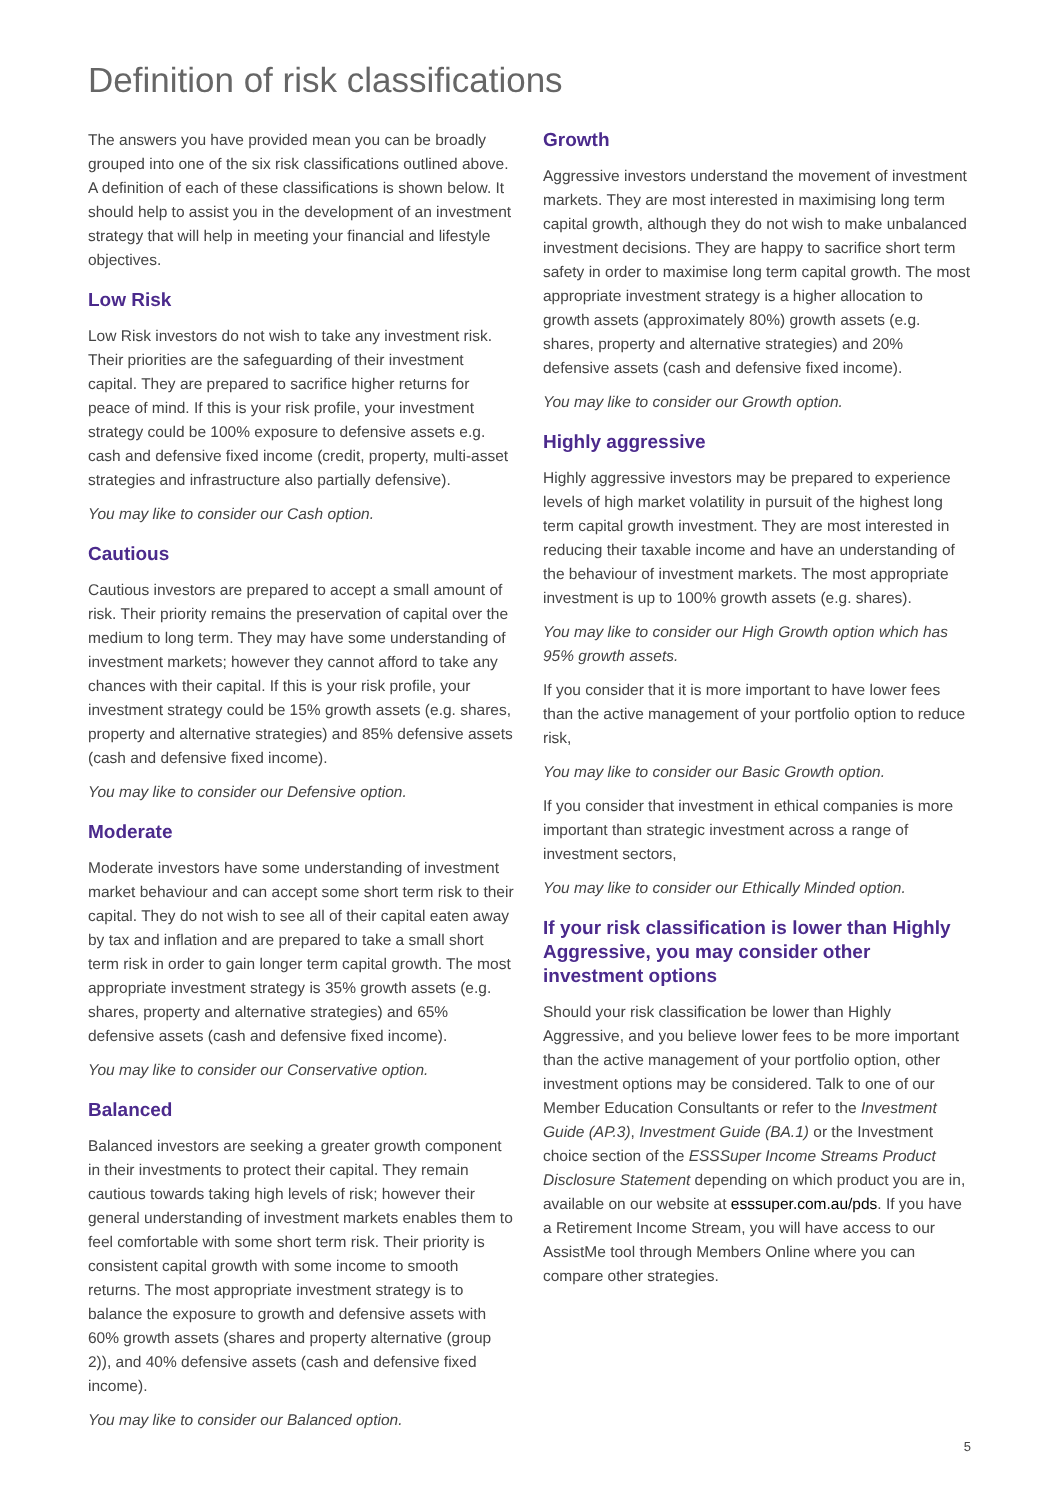Definition of risk classifications
The answers you have provided mean you can be broadly grouped into one of the six risk classifications outlined above. A definition of each of these classifications is shown below. It should help to assist you in the development of an investment strategy that will help in meeting your financial and lifestyle objectives.
Low Risk
Low Risk investors do not wish to take any investment risk. Their priorities are the safeguarding of their investment capital. They are prepared to sacrifice higher returns for peace of mind. If this is your risk profile, your investment strategy could be 100% exposure to defensive assets e.g. cash and defensive fixed income (credit, property, multi-asset strategies and infrastructure also partially defensive).
You may like to consider our Cash option.
Cautious
Cautious investors are prepared to accept a small amount of risk. Their priority remains the preservation of capital over the medium to long term. They may have some understanding of investment markets; however they cannot afford to take any chances with their capital. If this is your risk profile, your investment strategy could be 15% growth assets (e.g. shares, property and alternative strategies) and 85% defensive assets (cash and defensive fixed income).
You may like to consider our Defensive option.
Moderate
Moderate investors have some understanding of investment market behaviour and can accept some short term risk to their capital. They do not wish to see all of their capital eaten away by tax and inflation and are prepared to take a small short term risk in order to gain longer term capital growth. The most appropriate investment strategy is 35% growth assets (e.g. shares, property and alternative strategies) and 65% defensive assets (cash and defensive fixed income).
You may like to consider our Conservative option.
Balanced
Balanced investors are seeking a greater growth component in their investments to protect their capital. They remain cautious towards taking high levels of risk; however their general understanding of investment markets enables them to feel comfortable with some short term risk. Their priority is consistent capital growth with some income to smooth returns. The most appropriate investment strategy is to balance the exposure to growth and defensive assets with 60% growth assets (shares and property alternative (group 2)), and 40% defensive assets (cash and defensive fixed income).
You may like to consider our Balanced option.
Growth
Aggressive investors understand the movement of investment markets. They are most interested in maximising long term capital growth, although they do not wish to make unbalanced investment decisions. They are happy to sacrifice short term safety in order to maximise long term capital growth. The most appropriate investment strategy is a higher allocation to growth assets (approximately 80%) growth assets (e.g. shares, property and alternative strategies) and 20% defensive assets (cash and defensive fixed income).
You may like to consider our Growth option.
Highly aggressive
Highly aggressive investors may be prepared to experience levels of high market volatility in pursuit of the highest long term capital growth investment. They are most interested in reducing their taxable income and have an understanding of the behaviour of investment markets. The most appropriate investment is up to 100% growth assets (e.g. shares).
You may like to consider our High Growth option which has 95% growth assets.
If you consider that it is more important to have lower fees than the active management of your portfolio option to reduce risk,
You may like to consider our Basic Growth option.
If you consider that investment in ethical companies is more important than strategic investment across a range of investment sectors,
You may like to consider our Ethically Minded option.
If your risk classification is lower than Highly Aggressive, you may consider other investment options
Should your risk classification be lower than Highly Aggressive, and you believe lower fees to be more important than the active management of your portfolio option, other investment options may be considered. Talk to one of our Member Education Consultants or refer to the Investment Guide (AP.3), Investment Guide (BA.1) or the Investment choice section of the ESSSuper Income Streams Product Disclosure Statement depending on which product you are in, available on our website at esssuper.com.au/pds. If you have a Retirement Income Stream, you will have access to our AssistMe tool through Members Online where you can compare other strategies.
5